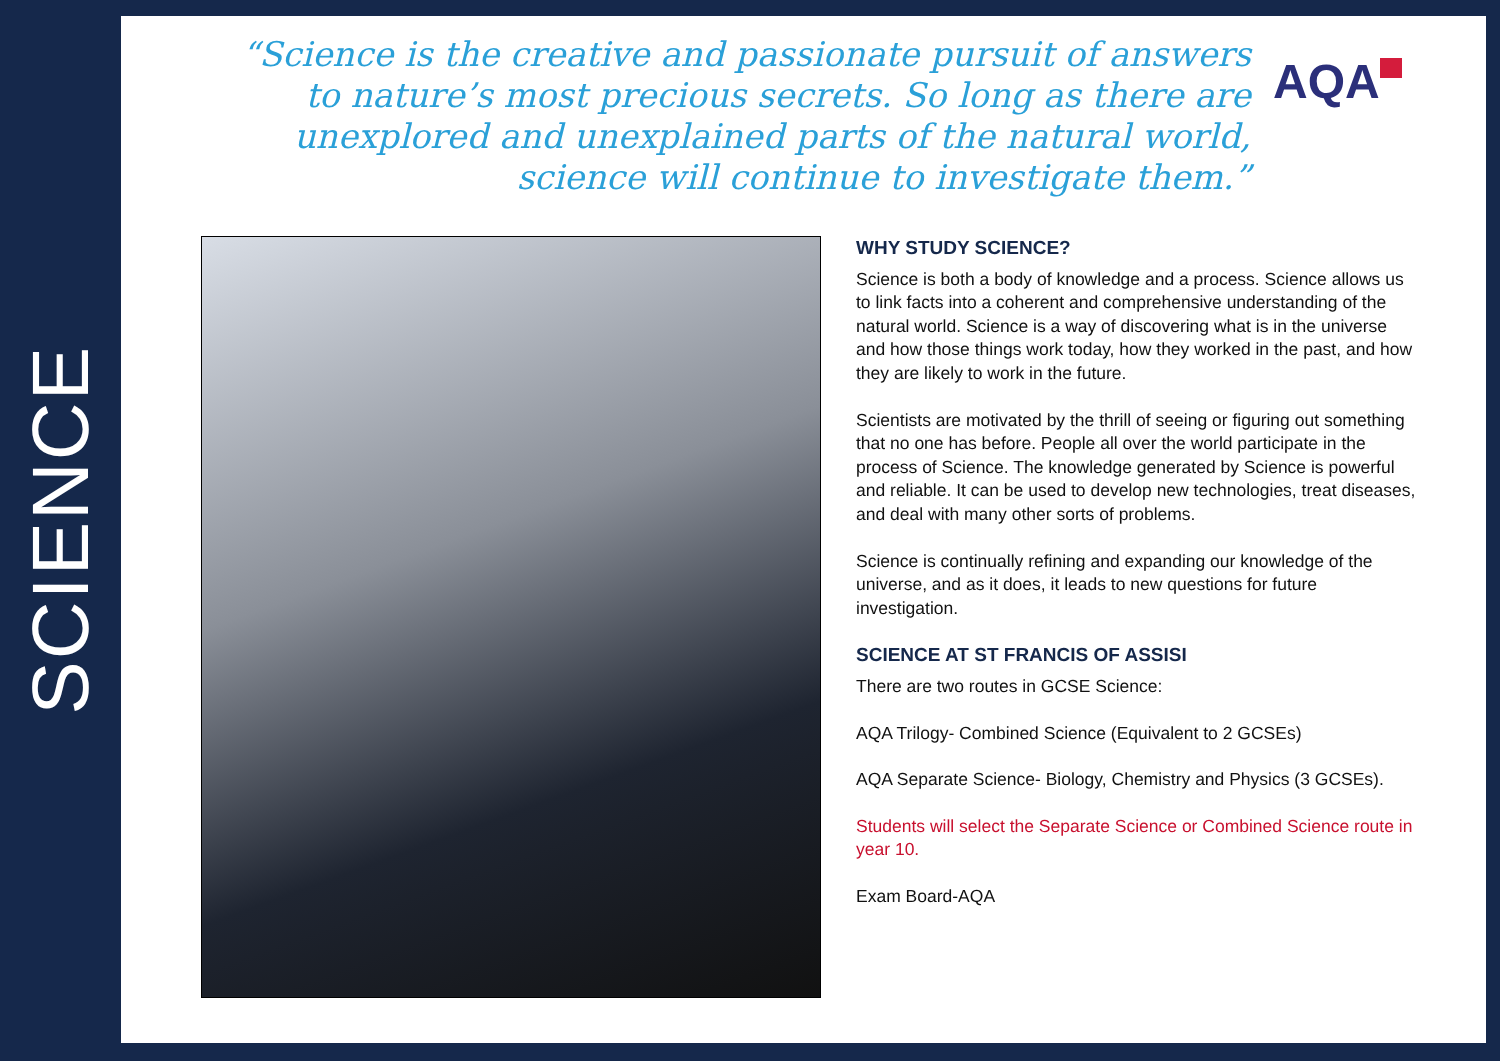SCIENCE
“Science is the creative and passionate pursuit of answers
to nature’s most precious secrets. So long as there are
unexplored and unexplained parts of the natural world,
science will continue to investigate them.”
AQA
WHY STUDY SCIENCE?
Science is both a body of knowledge and a process. Science allows us to link facts into a coherent and comprehensive understanding of the natural world. Science is a way of discovering what is in the universe and how those things work today, how they worked in the past, and how they are likely to work in the future.
Scientists are motivated by the thrill of seeing or figuring out something that no one has before. People all over the world participate in the process of Science. The knowledge generated by Science is powerful and reliable. It can be used to develop new technologies, treat diseases, and deal with many other sorts of problems.
Science is continually refining and expanding our knowledge of the universe, and as it does, it leads to new questions for future investigation.
SCIENCE AT ST FRANCIS OF ASSISI
There are two routes in GCSE Science:
AQA Trilogy- Combined Science (Equivalent to 2 GCSEs)
AQA Separate Science- Biology, Chemistry and Physics (3 GCSEs).
Students will select the Separate Science or Combined Science route in year 10.
Exam Board-AQA